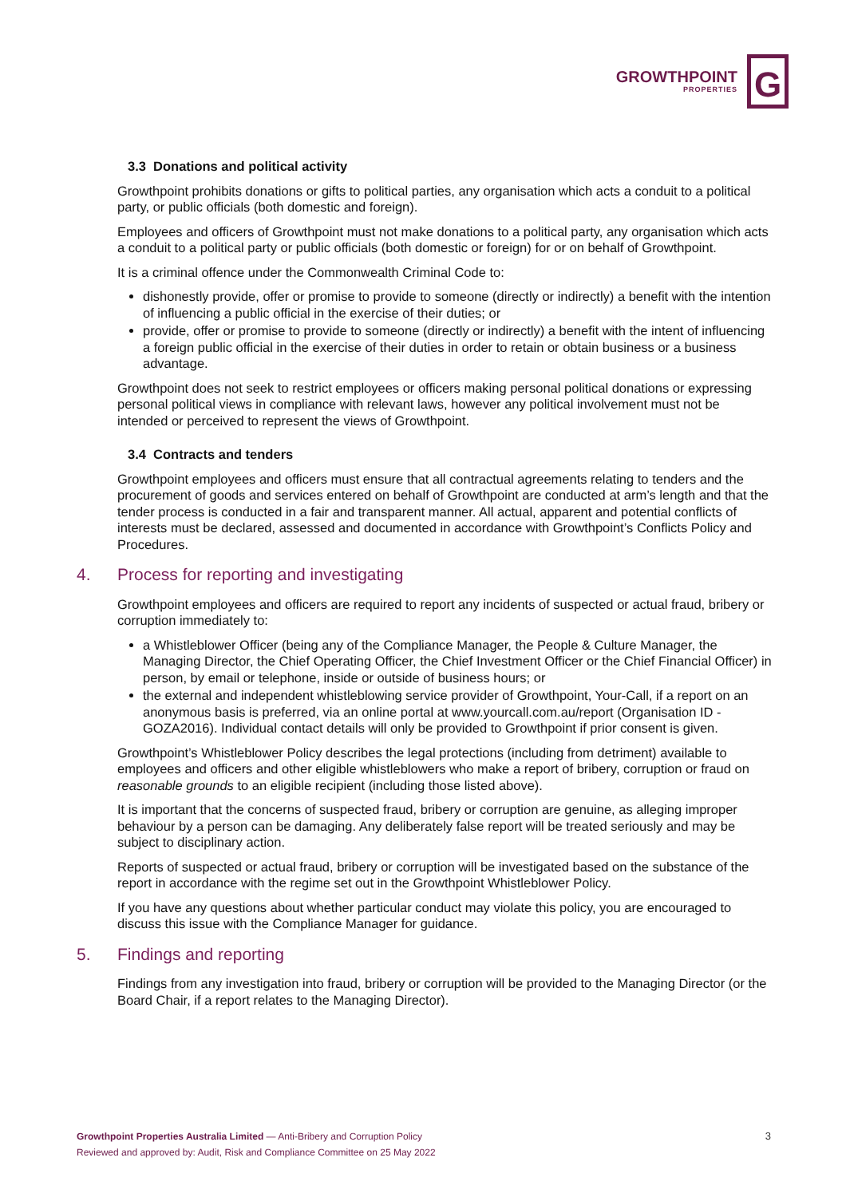GROWTHPOINT
PROPERTIES
G
3.3 Donations and political activity
Growthpoint prohibits donations or gifts to political parties, any organisation which acts a conduit to a political party, or public officials (both domestic and foreign).
Employees and officers of Growthpoint must not make donations to a political party, any organisation which acts a conduit to a political party or public officials (both domestic or foreign) for or on behalf of Growthpoint.
It is a criminal offence under the Commonwealth Criminal Code to:
dishonestly provide, offer or promise to provide to someone (directly or indirectly) a benefit with the intention of influencing a public official in the exercise of their duties; or
provide, offer or promise to provide to someone (directly or indirectly) a benefit with the intent of influencing a foreign public official in the exercise of their duties in order to retain or obtain business or a business advantage.
Growthpoint does not seek to restrict employees or officers making personal political donations or expressing personal political views in compliance with relevant laws, however any political involvement must not be intended or perceived to represent the views of Growthpoint.
3.4 Contracts and tenders
Growthpoint employees and officers must ensure that all contractual agreements relating to tenders and the procurement of goods and services entered on behalf of Growthpoint are conducted at arm’s length and that the tender process is conducted in a fair and transparent manner. All actual, apparent and potential conflicts of interests must be declared, assessed and documented in accordance with Growthpoint’s Conflicts Policy and Procedures.
4. Process for reporting and investigating
Growthpoint employees and officers are required to report any incidents of suspected or actual fraud, bribery or corruption immediately to:
a Whistleblower Officer (being any of the Compliance Manager, the People & Culture Manager, the Managing Director, the Chief Operating Officer, the Chief Investment Officer or the Chief Financial Officer) in person, by email or telephone, inside or outside of business hours; or
the external and independent whistleblowing service provider of Growthpoint, Your-Call, if a report on an anonymous basis is preferred, via an online portal at www.yourcall.com.au/report (Organisation ID - GOZA2016). Individual contact details will only be provided to Growthpoint if prior consent is given.
Growthpoint’s Whistleblower Policy describes the legal protections (including from detriment) available to employees and officers and other eligible whistleblowers who make a report of bribery, corruption or fraud on reasonable grounds to an eligible recipient (including those listed above).
It is important that the concerns of suspected fraud, bribery or corruption are genuine, as alleging improper behaviour by a person can be damaging. Any deliberately false report will be treated seriously and may be subject to disciplinary action.
Reports of suspected or actual fraud, bribery or corruption will be investigated based on the substance of the report in accordance with the regime set out in the Growthpoint Whistleblower Policy.
If you have any questions about whether particular conduct may violate this policy, you are encouraged to discuss this issue with the Compliance Manager for guidance.
5. Findings and reporting
Findings from any investigation into fraud, bribery or corruption will be provided to the Managing Director (or the Board Chair, if a report relates to the Managing Director).
Growthpoint Properties Australia Limited — Anti-Bribery and Corruption Policy
Reviewed and approved by: Audit, Risk and Compliance Committee on 25 May 2022
3